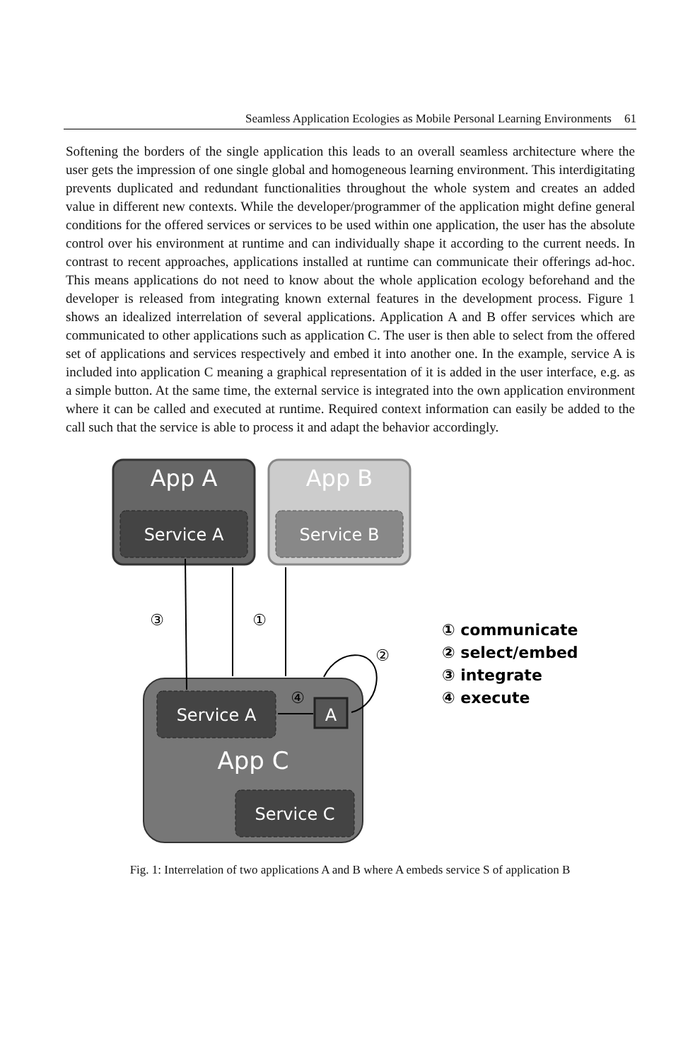Seamless Application Ecologies as Mobile Personal Learning Environments 61
Softening the borders of the single application this leads to an overall seamless architecture where the user gets the impression of one single global and homogeneous learning environment. This interdigitating prevents duplicated and redundant functionalities throughout the whole system and creates an added value in different new contexts. While the developer/programmer of the application might define general conditions for the offered services or services to be used within one application, the user has the absolute control over his environment at runtime and can individually shape it according to the current needs. In contrast to recent approaches, applications installed at runtime can communicate their offerings ad-hoc. This means applications do not need to know about the whole application ecology beforehand and the developer is released from integrating known external features in the development process. Figure 1 shows an idealized interrelation of several applications. Application A and B offer services which are communicated to other applications such as application C. The user is then able to select from the offered set of applications and services respectively and embed it into another one. In the example, service A is included into application C meaning a graphical representation of it is added in the user interface, e.g. as a simple button. At the same time, the external service is integrated into the own application environment where it can be called and executed at runtime. Required context information can easily be added to the call such that the service is able to process it and adapt the behavior accordingly.
App A
Service A
App B
Service B
Service A
A
App C
Service C
③
①
②
④
① communicate
② select/embed
③ integrate
④ execute
Fig. 1: Interrelation of two applications A and B where A embeds service S of application B